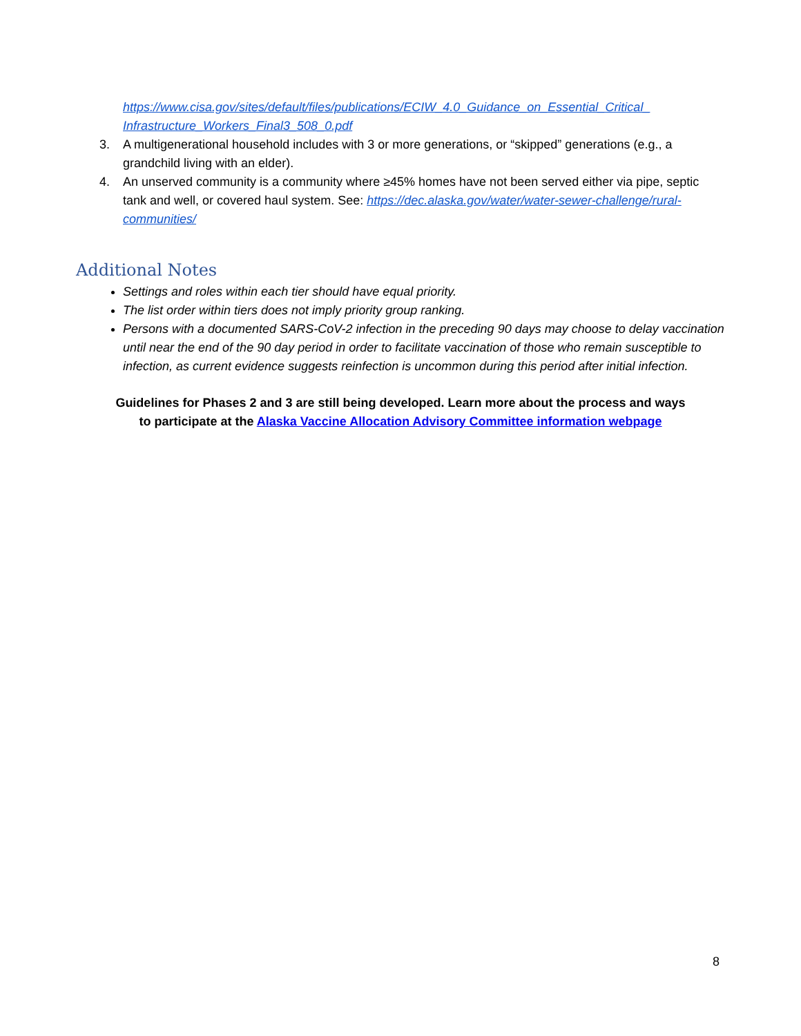https://www.cisa.gov/sites/default/files/publications/ECIW_4.0_Guidance_on_Essential_Critical_ Infrastructure_Workers_Final3_508_0.pdf
3. A multigenerational household includes with 3 or more generations, or “skipped” generations (e.g., a grandchild living with an elder).
4. An unserved community is a community where ≥45% homes have not been served either via pipe, septic tank and well, or covered haul system. See: https://dec.alaska.gov/water/water-sewer-challenge/rural- communities/
Additional Notes
Settings and roles within each tier should have equal priority.
The list order within tiers does not imply priority group ranking.
Persons with a documented SARS-CoV-2 infection in the preceding 90 days may choose to delay vaccination until near the end of the 90 day period in order to facilitate vaccination of those who remain susceptible to infection, as current evidence suggests reinfection is uncommon during this period after initial infection.
Guidelines for Phases 2 and 3 are still being developed. Learn more about the process and ways
to participate at the Alaska Vaccine Allocation Advisory Committee information webpage
8